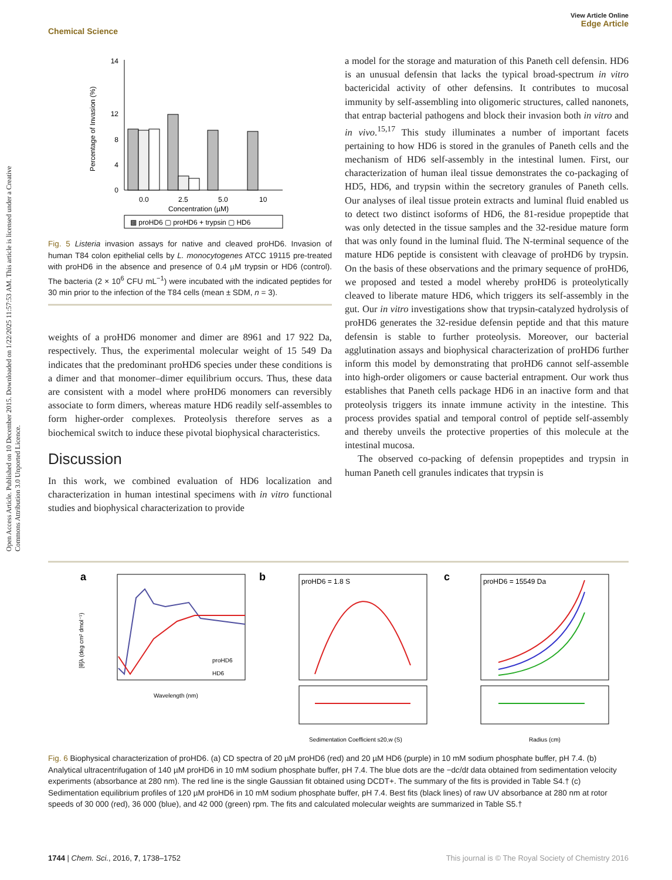Open Access Article. Published on 10 December 2015. Downloaded on 1/22/2025 11:57:53 AM. This article is licensed under a Creative Commons Attribution 3.0 Unported Licence.
View Article Online
Edge Article
Chemical Science
0
4
8
12
14
Percentage of Invasion (%)
0.0
2.5
5.0
10
Concentration (µM)
▩ proHD6 ▢ proHD6 + trypsin ▢ HD6
Fig. 5 Listeria invasion assays for native and cleaved proHD6. Invasion of human T84 colon epithelial cells by L. monocytogenes ATCC 19115 pre-treated with proHD6 in the absence and presence of 0.4 µM trypsin or HD6 (control). The bacteria (2 × 10<sup>6</sup> CFU mL<sup>−1</sup>) were incubated with the indicated peptides for 30 min prior to the infection of the T84 cells (mean ± SDM, n = 3).
weights of a proHD6 monomer and dimer are 8961 and 17 922 Da, respectively. Thus, the experimental molecular weight of 15 549 Da indicates that the predominant proHD6 species under these conditions is a dimer and that monomer–dimer equilibrium occurs. Thus, these data are consistent with a model where proHD6 monomers can reversibly associate to form dimers, whereas mature HD6 readily self-assembles to form higher-order complexes. Proteolysis therefore serves as a biochemical switch to induce these pivotal biophysical characteristics.
Discussion
In this work, we combined evaluation of HD6 localization and characterization in human intestinal specimens with in vitro functional studies and biophysical characterization to provide
a model for the storage and maturation of this Paneth cell defensin. HD6 is an unusual defensin that lacks the typical broad-spectrum in vitro bactericidal activity of other defensins. It contributes to mucosal immunity by self-assembling into oligomeric structures, called nanonets, that entrap bacterial pathogens and block their invasion both in vitro and in vivo.<sup>15,17</sup> This study illuminates a number of important facets pertaining to how HD6 is stored in the granules of Paneth cells and the mechanism of HD6 self-assembly in the intestinal lumen. First, our characterization of human ileal tissue demonstrates the co-packaging of HD5, HD6, and trypsin within the secretory granules of Paneth cells. Our analyses of ileal tissue protein extracts and luminal fluid enabled us to detect two distinct isoforms of HD6, the 81-residue propeptide that was only detected in the tissue samples and the 32-residue mature form that was only found in the luminal fluid. The N-terminal sequence of the mature HD6 peptide is consistent with cleavage of proHD6 by trypsin. On the basis of these observations and the primary sequence of proHD6, we proposed and tested a model whereby proHD6 is proteolytically cleaved to liberate mature HD6, which triggers its self-assembly in the gut. Our in vitro investigations show that trypsin-catalyzed hydrolysis of proHD6 generates the 32-residue defensin peptide and that this mature defensin is stable to further proteolysis. Moreover, our bacterial agglutination assays and biophysical characterization of proHD6 further inform this model by demonstrating that proHD6 cannot self-assemble into high-order oligomers or cause bacterial entrapment. Our work thus establishes that Paneth cells package HD6 in an inactive form and that proteolysis triggers its innate immune activity in the intestine. This process provides spatial and temporal control of peptide self-assembly and thereby unveils the protective properties of this molecule at the intestinal mucosa.
The observed co-packing of defensin propeptides and trypsin in human Paneth cell granules indicates that trypsin is
a
proHD6
HD6
Wavelength (nm)
[θ]λ (deg cm² dmol⁻¹)
b
proHD6 = 1.8 S
Sedimentation Coefficient s20,w (S)
c
proHD6 = 15549 Da
Radius (cm)
Fig. 6 Biophysical characterization of proHD6. (a) CD spectra of 20 µM proHD6 (red) and 20 µM HD6 (purple) in 10 mM sodium phosphate buffer, pH 7.4. (b) Analytical ultracentrifugation of 140 µM proHD6 in 10 mM sodium phosphate buffer, pH 7.4. The blue dots are the −dc/dt data obtained from sedimentation velocity experiments (absorbance at 280 nm). The red line is the single Gaussian fit obtained using DCDT+. The summary of the fits is provided in Table S4.† (c) Sedimentation equilibrium profiles of 120 µM proHD6 in 10 mM sodium phosphate buffer, pH 7.4. Best fits (black lines) of raw UV absorbance at 280 nm at rotor speeds of 30 000 (red), 36 000 (blue), and 42 000 (green) rpm. The fits and calculated molecular weights are summarized in Table S5.†
1744 | Chem. Sci., 2016, 7, 1738–1752 This journal is © The Royal Society of Chemistry 2016